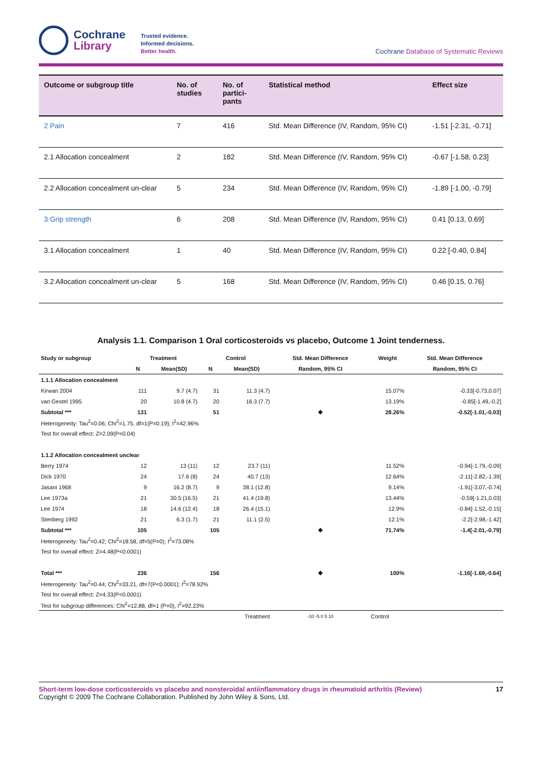Cochrane
Library
Trusted evidence.
Informed decisions.
Better health.
Cochrane Database of Systematic Reviews
| Outcome or subgroup title | No. of studies | No. of partici-pants | Statistical method | Effect size |
| --- | --- | --- | --- | --- |
| 2 Pain | 7 | 416 | Std. Mean Difference (IV, Random, 95% CI) | -1.51 [-2.31, -0.71] |
| 2.1 Allocation concealment | 2 | 182 | Std. Mean Difference (IV, Random, 95% CI) | -0.67 [-1.58, 0.23] |
| 2.2 Allocation concealment un-clear | 5 | 234 | Std. Mean Difference (IV, Random, 95% CI) | -1.89 [-1.00, -0.79] |
| 3 Grip strength | 6 | 208 | Std. Mean Difference (IV, Random, 95% CI) | 0.41 [0.13, 0.69] |
| 3.1 Allocation concealment | 1 | 40 | Std. Mean Difference (IV, Random, 95% CI) | 0.22 [-0.40, 0.84] |
| 3.2 Allocation concealment un-clear | 5 | 168 | Std. Mean Difference (IV, Random, 95% CI) | 0.46 [0.15, 0.76] |
Analysis 1.1. Comparison 1 Oral corticosteroids vs placebo, Outcome 1 Joint tenderness.
| Study or subgroup | Treatment | | Control | | Std. Mean Difference | Weight | Std. Mean Difference |
| --- | --- | --- | --- | --- | --- | --- | --- |
| | N | Mean(SD) | N | Mean(SD) | Random, 95% CI | | Random, 95% CI |
| 1.1.1 Allocation concealment | | | | | | | |
| Kirwan 2004 | 111 | 9.7 (4.7) | 31 | 11.3 (4.7) | | 15.07% | -0.33[-0.73,0.07] |
| van Gestel 1995 | 20 | 10.8 (4.7) | 20 | 16.3 (7.7) | | 13.19% | -0.85[-1.49,-0.2] |
| Subtotal *** | 131 | | 51 | | ◆ | 28.26% | -0.52[-1.01,-0.03] |
| Heterogeneity: Tau<sup>2</sup>=0.06; Chi<sup>2</sup>=1.75, df=1(P=0.19); I<sup>2</sup>=42.96% | | | | | | | |
| Test for overall effect: Z=2.09(P=0.04) | | | | | | | |
| 1.1.2 Allocation concealment unclear | | | | | | | |
| Berry 1974 | 12 | 13 (11) | 12 | 23.7 (11) | | 11.52% | -0.94[-1.79,-0.09] |
| Dick 1970 | 24 | 17.6 (8) | 24 | 40.7 (13) | | 12.64% | -2.11[-2.82,-1.39] |
| Jasani 1968 | 9 | 16.2 (8.7) | 9 | 38.1 (12.8) | | 9.14% | -1.91[-3.07,-0.74] |
| Lee 1973a | 21 | 30.5 (16.5) | 21 | 41.4 (19.8) | | 13.44% | -0.59[-1.21,0.03] |
| Lee 1974 | 18 | 14.6 (12.4) | 18 | 26.4 (15.1) | | 12.9% | -0.84[-1.52,-0.15] |
| Stenberg 1992 | 21 | 6.3 (1.7) | 21 | 11.1 (2.5) | | 12.1% | -2.2[-2.98,-1.42] |
| Subtotal *** | 105 | | 105 | | ◆ | 71.74% | -1.4[-2.01,-0.79] |
| Heterogeneity: Tau<sup>2</sup>=0.42; Chi<sup>2</sup>=18.58, df=5(P=0); I<sup>2</sup>=73.08% | | | | | | | |
| Test for overall effect: Z=4.48(P<0.0001) | | | | | | | |
| Total *** | 236 | | 156 | | ◆ | 100% | -1.16[-1.69,-0.64] |
| Heterogeneity: Tau<sup>2</sup>=0.44; Chi<sup>2</sup>=33.21, df=7(P<0.0001); I<sup>2</sup>=78.92% | | | | | | | |
| Test for overall effect: Z=4.33(P<0.0001) | | | | | | | |
| Test for subgroup differences: Chi<sup>2</sup>=12.88, df=1 (P=0), I<sup>2</sup>=92.23% | | | | | | | |
| Treatment | | | | | -10 -5 0 5 10 | Control | |
Short-term low-dose corticosteroids vs placebo and nonsteroidal antiinflammatory drugs in rheumatoid arthritis (Review) 17
Copyright © 2009 The Cochrane Collaboration. Published by John Wiley & Sons, Ltd.